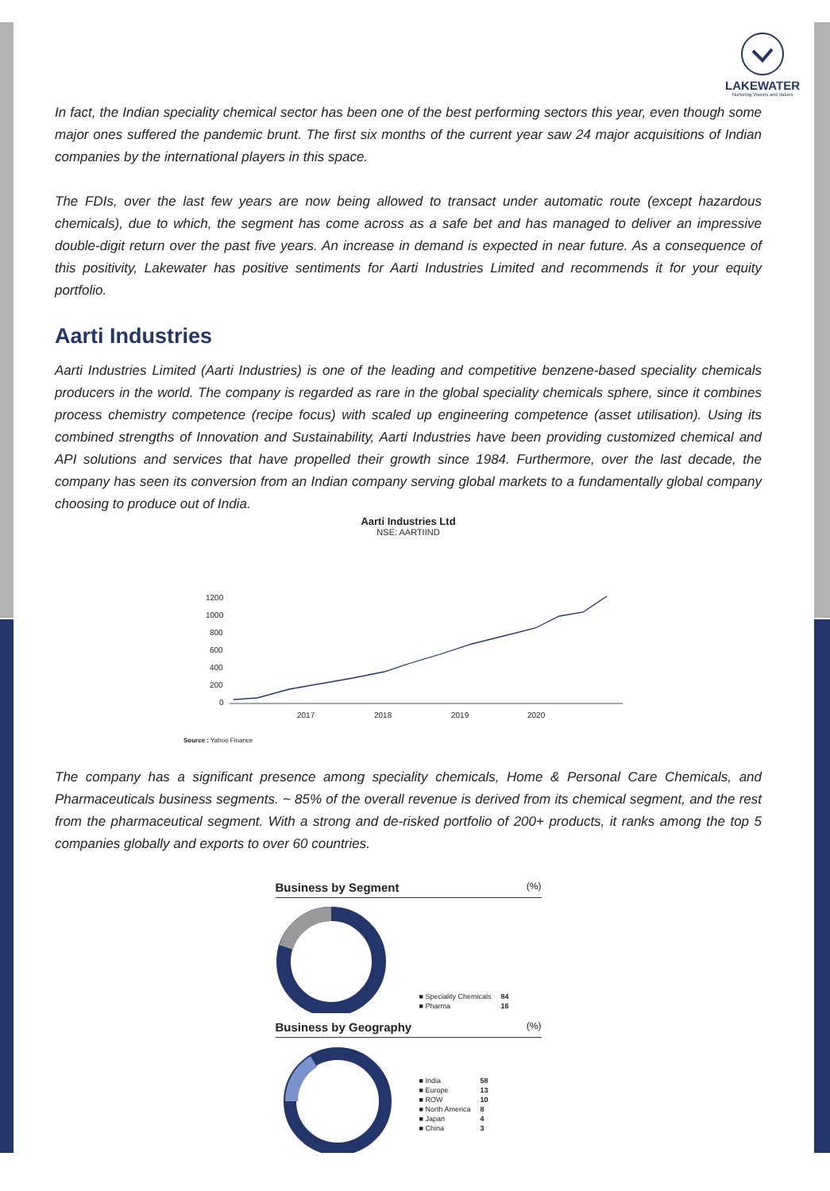LAKEWATER
Nurturing Visions and Values
In fact, the Indian speciality chemical sector has been one of the best performing sectors this year, even though some major ones suffered the pandemic brunt. The first six months of the current year saw 24 major acquisitions of Indian companies by the international players in this space.
The FDIs, over the last few years are now being allowed to transact under automatic route (except hazardous chemicals), due to which, the segment has come across as a safe bet and has managed to deliver an impressive double-digit return over the past five years. An increase in demand is expected in near future. As a consequence of this positivity, Lakewater has positive sentiments for Aarti Industries Limited and recommends it for your equity portfolio.
Aarti Industries
Aarti Industries Limited (Aarti Industries) is one of the leading and competitive benzene-based speciality chemicals producers in the world. The company is regarded as rare in the global speciality chemicals sphere, since it combines process chemistry competence (recipe focus) with scaled up engineering competence (asset utilisation). Using its combined strengths of Innovation and Sustainability, Aarti Industries have been providing customized chemical and API solutions and services that have propelled their growth since 1984. Furthermore, over the last decade, the company has seen its conversion from an Indian company serving global markets to a fundamentally global company choosing to produce out of India.
Aarti Industries Ltd
NSE: AARTIIND
1200
1000
800
600
400
200
0
2017
2018
2019
2020
Source : Yahoo Finance
The company has a significant presence among speciality chemicals, Home & Personal Care Chemicals, and Pharmaceuticals business segments. ~ 85% of the overall revenue is derived from its chemical segment, and the rest from the pharmaceutical segment. With a strong and de-risked portfolio of 200+ products, it ranks among the top 5 companies globally and exports to over 60 countries.
Business by Segment (%)
| ■ Speciality Chemicals | 84 |
| ■ Pharma | 16 |
Business by Geography (%)
| ■ India | 58 |
| ■ Europe | 13 |
| ■ ROW | 10 |
| ■ North America | 8 |
| ■ Japan | 4 |
| ■ China | 3 |